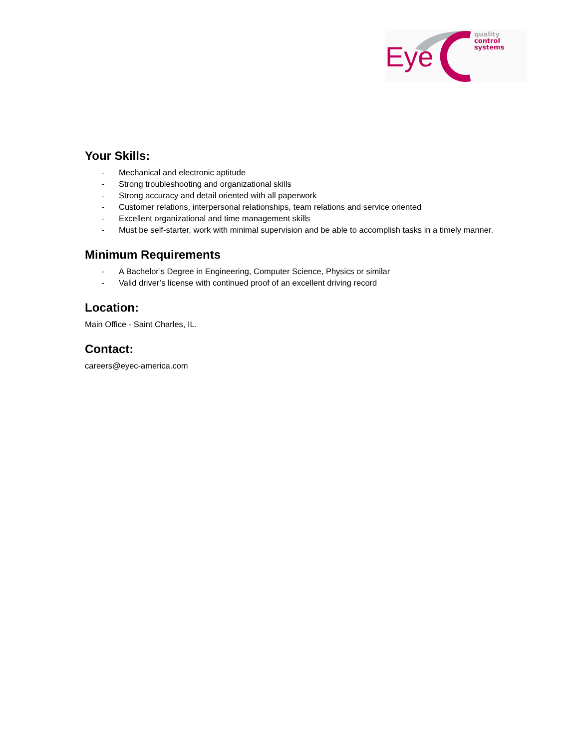Eye
quality
control
systems
Your Skills:
- Mechanical and electronic aptitude
- Strong troubleshooting and organizational skills
- Strong accuracy and detail oriented with all paperwork
- Customer relations, interpersonal relationships, team relations and service oriented
- Excellent organizational and time management skills
- Must be self-starter, work with minimal supervision and be able to accomplish tasks in a timely manner.
Minimum Requirements
- A Bachelor’s Degree in Engineering, Computer Science, Physics or similar
- Valid driver’s license with continued proof of an excellent driving record
Location:
Main Office - Saint Charles, IL.
Contact:
careers@eyec-america.com